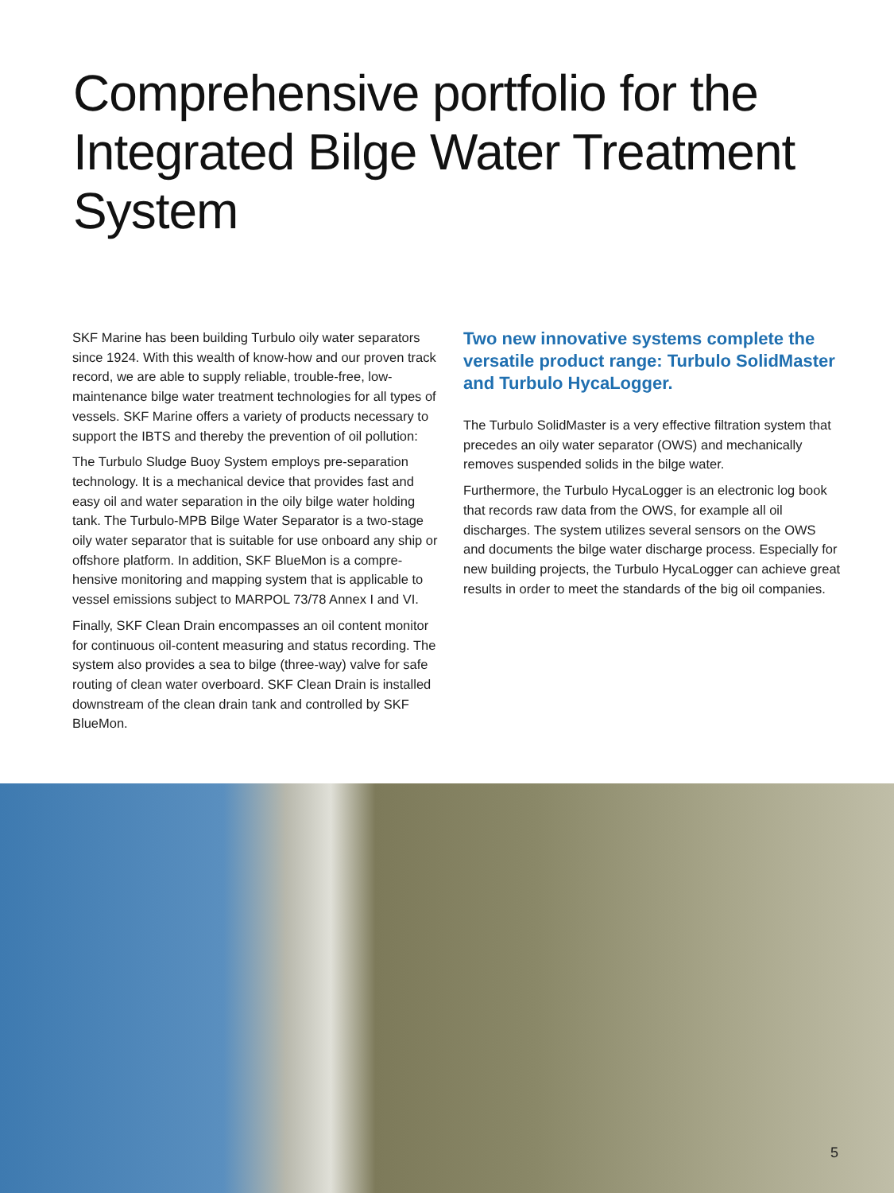Comprehensive portfolio for the Integrated Bilge Water Treatment System
SKF Marine has been building Turbulo oily water separators since 1924. With this wealth of know-how and our proven track record, we are able to supply reliable, trouble-free, low-maintenance bilge water treatment technologies for all types of vessels. SKF Marine offers a variety of products necessary to support the IBTS and thereby the prevention of oil pollution:
The Turbulo Sludge Buoy System employs pre-separation technology. It is a mechanical device that provides fast and easy oil and water separation in the oily bilge water holding tank. The Turbulo-MPB Bilge Water Separator is a two-stage oily water separator that is suitable for use onboard any ship or offshore platform. In addition, SKF BlueMon is a compre­hensive monitoring and mapping system that is applicable to vessel emissions subject to MARPOL 73/78 Annex I and VI.
Finally, SKF Clean Drain encompasses an oil content monitor for continuous oil-content measuring and status recording. The system also provides a sea to bilge (three-way) valve for safe routing of clean water overboard. SKF Clean Drain is installed downstream of the clean drain tank and controlled by SKF BlueMon.
Two new innovative systems complete the versatile product range: Turbulo SolidMaster and Turbulo HycaLogger.
The Turbulo SolidMaster is a very effective filtration system that precedes an oily water separator (OWS) and mechanically removes suspended solids in the bilge water.
Furthermore, the Turbulo HycaLogger is an electronic log book that records raw data from the OWS, for example all oil discharges. The system utilizes several sensors on the OWS and documents the bilge water discharge process. Especially for new building projects, the Turbulo HycaLogger can achieve great results in order to meet the standards of the big oil companies.
5